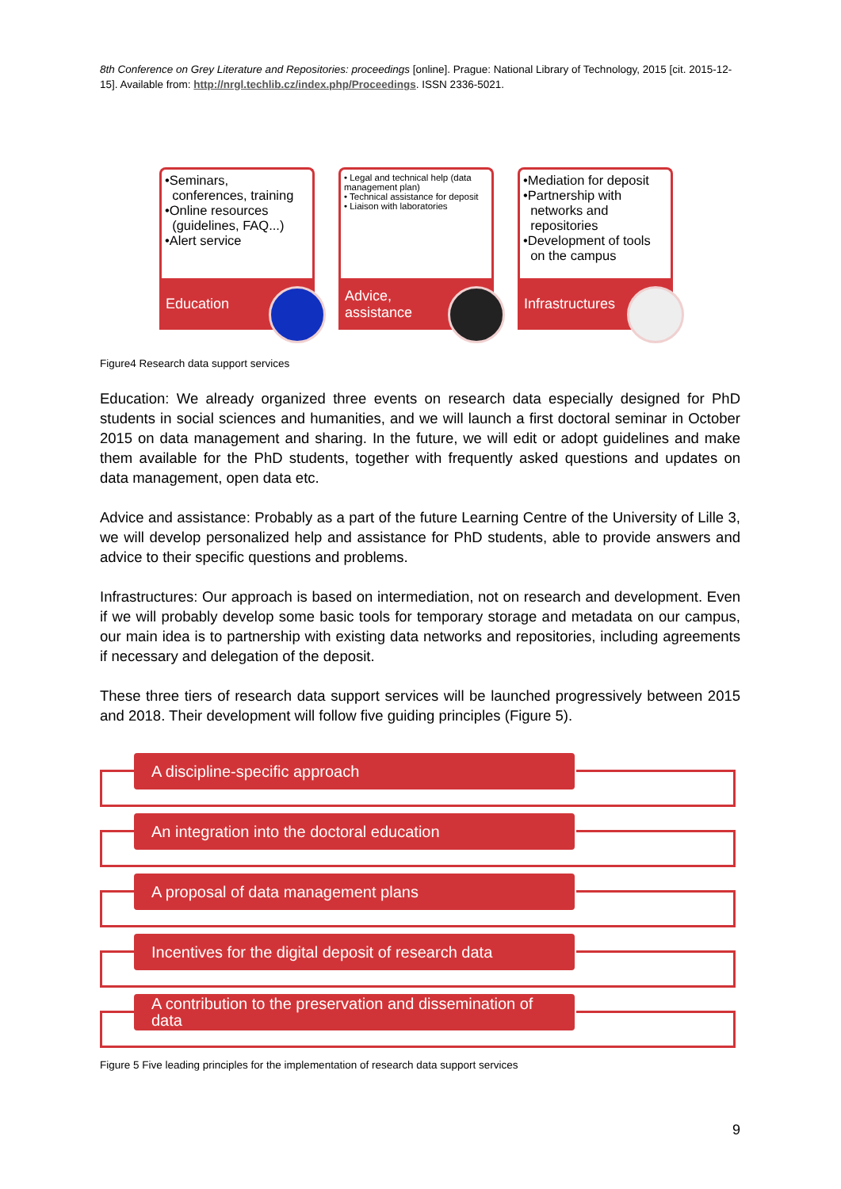8th Conference on Grey Literature and Repositories: proceedings [online]. Prague: National Library of Technology, 2015 [cit. 2015-12-15]. Available from: http://nrgl.techlib.cz/index.php/Proceedings. ISSN 2336-5021.
•Seminars,
conferences, training
•Online resources
(guidelines, FAQ...)
•Alert service
Education
• Legal and technical help (data management plan)
• Technical assistance for deposit
• Liaison with laboratories
Advice,
assistance
•Mediation for deposit
•Partnership with
networks and
repositories
•Development of tools
on the campus
Infrastructures
Figure4 Research data support services
Education: We already organized three events on research data especially designed for PhD students in social sciences and humanities, and we will launch a first doctoral seminar in October 2015 on data management and sharing. In the future, we will edit or adopt guidelines and make them available for the PhD students, together with frequently asked questions and updates on data management, open data etc.
Advice and assistance: Probably as a part of the future Learning Centre of the University of Lille 3, we will develop personalized help and assistance for PhD students, able to provide answers and advice to their specific questions and problems.
Infrastructures: Our approach is based on intermediation, not on research and development. Even if we will probably develop some basic tools for temporary storage and metadata on our campus, our main idea is to partnership with existing data networks and repositories, including agreements if necessary and delegation of the deposit.
These three tiers of research data support services will be launched progressively between 2015 and 2018. Their development will follow five guiding principles (Figure 5).
A discipline-specific approach
An integration into the doctoral education
A proposal of data management plans
Incentives for the digital deposit of research data
A contribution to the preservation and dissemination of data
Figure 5 Five leading principles for the implementation of research data support services
9